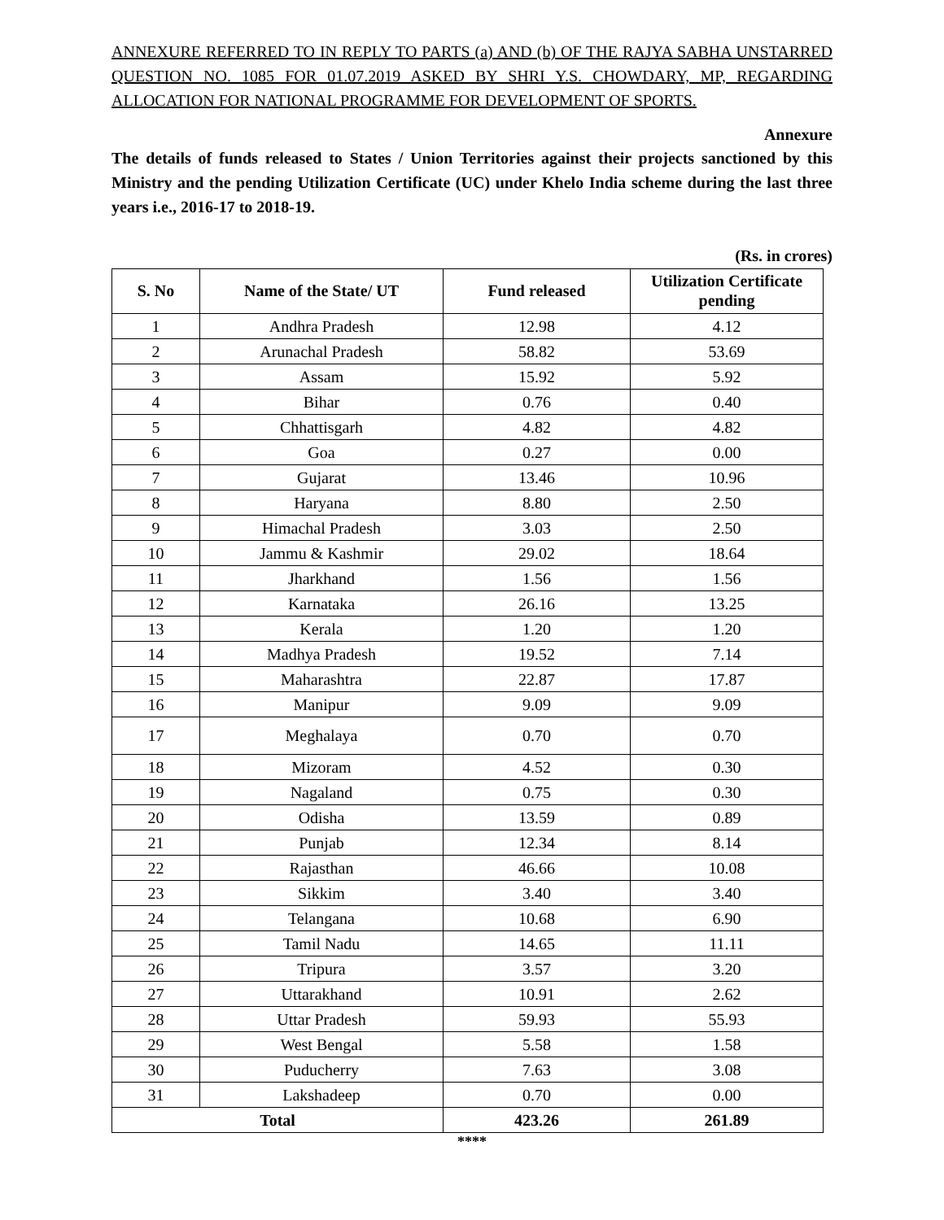ANNEXURE REFERRED TO IN REPLY TO PARTS (a) AND (b) OF THE RAJYA SABHA UNSTARRED QUESTION NO. 1085 FOR 01.07.2019 ASKED BY SHRI Y.S. CHOWDARY, MP, REGARDING ALLOCATION FOR NATIONAL PROGRAMME FOR DEVELOPMENT OF SPORTS.
Annexure
The details of funds released to States / Union Territories against their projects sanctioned by this Ministry and the pending Utilization Certificate (UC) under Khelo India scheme during the last three years i.e., 2016-17 to 2018-19.
(Rs. in crores)
| S. No | Name of the State/ UT | Fund released | Utilization Certificate pending |
| --- | --- | --- | --- |
| 1 | Andhra Pradesh | 12.98 | 4.12 |
| 2 | Arunachal Pradesh | 58.82 | 53.69 |
| 3 | Assam | 15.92 | 5.92 |
| 4 | Bihar | 0.76 | 0.40 |
| 5 | Chhattisgarh | 4.82 | 4.82 |
| 6 | Goa | 0.27 | 0.00 |
| 7 | Gujarat | 13.46 | 10.96 |
| 8 | Haryana | 8.80 | 2.50 |
| 9 | Himachal Pradesh | 3.03 | 2.50 |
| 10 | Jammu & Kashmir | 29.02 | 18.64 |
| 11 | Jharkhand | 1.56 | 1.56 |
| 12 | Karnataka | 26.16 | 13.25 |
| 13 | Kerala | 1.20 | 1.20 |
| 14 | Madhya Pradesh | 19.52 | 7.14 |
| 15 | Maharashtra | 22.87 | 17.87 |
| 16 | Manipur | 9.09 | 9.09 |
| 17 | Meghalaya | 0.70 | 0.70 |
| 18 | Mizoram | 4.52 | 0.30 |
| 19 | Nagaland | 0.75 | 0.30 |
| 20 | Odisha | 13.59 | 0.89 |
| 21 | Punjab | 12.34 | 8.14 |
| 22 | Rajasthan | 46.66 | 10.08 |
| 23 | Sikkim | 3.40 | 3.40 |
| 24 | Telangana | 10.68 | 6.90 |
| 25 | Tamil Nadu | 14.65 | 11.11 |
| 26 | Tripura | 3.57 | 3.20 |
| 27 | Uttarakhand | 10.91 | 2.62 |
| 28 | Uttar Pradesh | 59.93 | 55.93 |
| 29 | West Bengal | 5.58 | 1.58 |
| 30 | Puducherry | 7.63 | 3.08 |
| 31 | Lakshadeep | 0.70 | 0.00 |
| Total | | 423.26 | 261.89 |
****